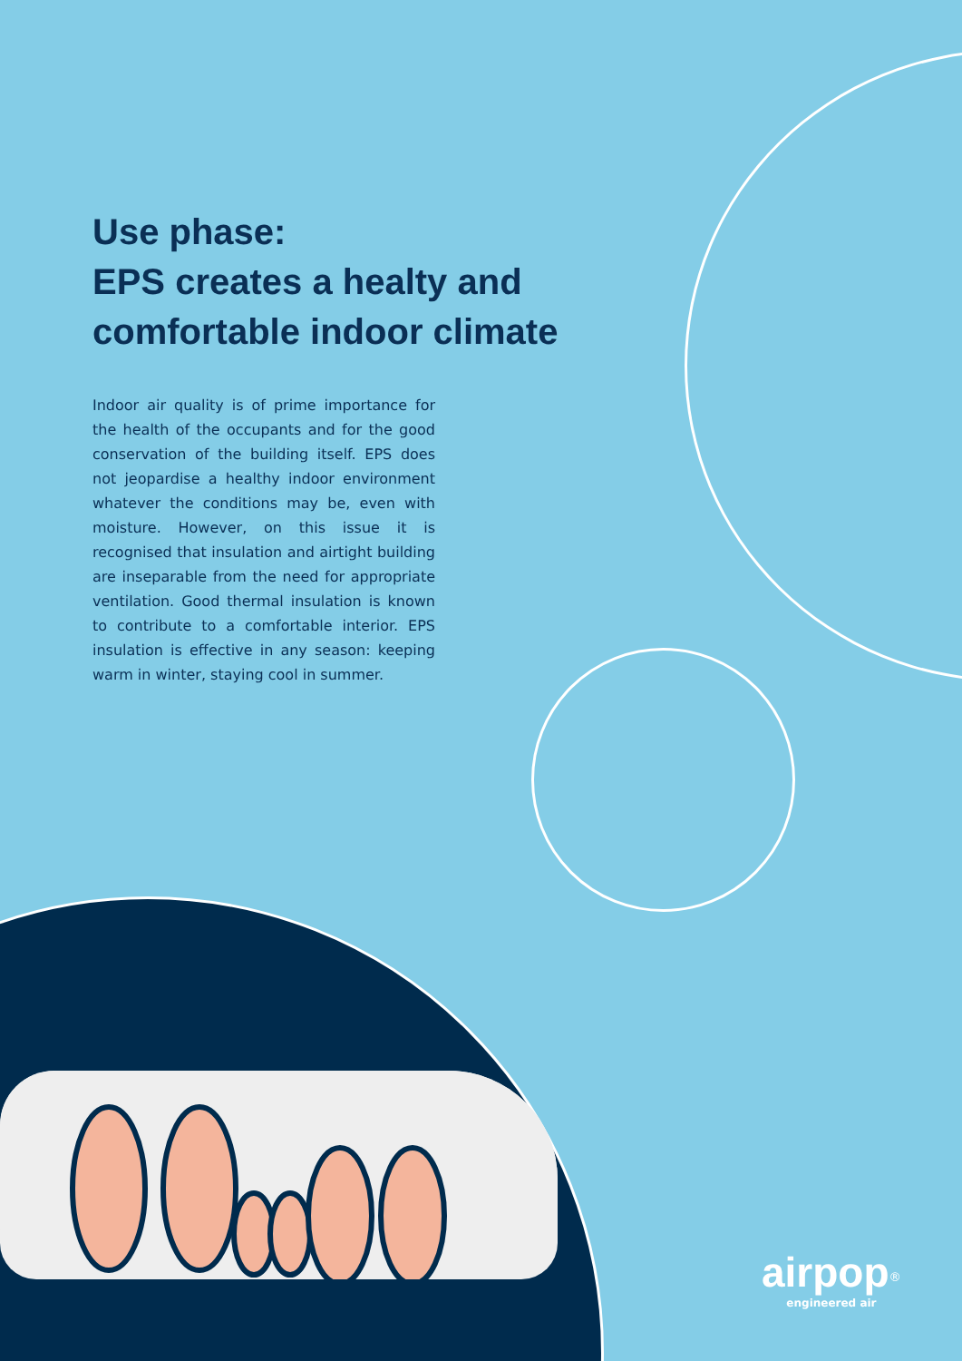Use phase:
EPS creates a healty and
comfortable indoor climate
Indoor air quality is of prime importance for the health of the occupants and for the good conservation of the building itself. EPS does not jeopardise a healthy indoor environment whatever the conditions may be, even with moisture. However, on this issue it is recognised that insulation and airtight building are inseparable from the need for appropriate ventilation. Good thermal insulation is known to contribute to a comfortable interior. EPS insulation is effective in any season: keeping warm in winter, staying cool in summer.
airpop<sup>®</sup>
engineered air